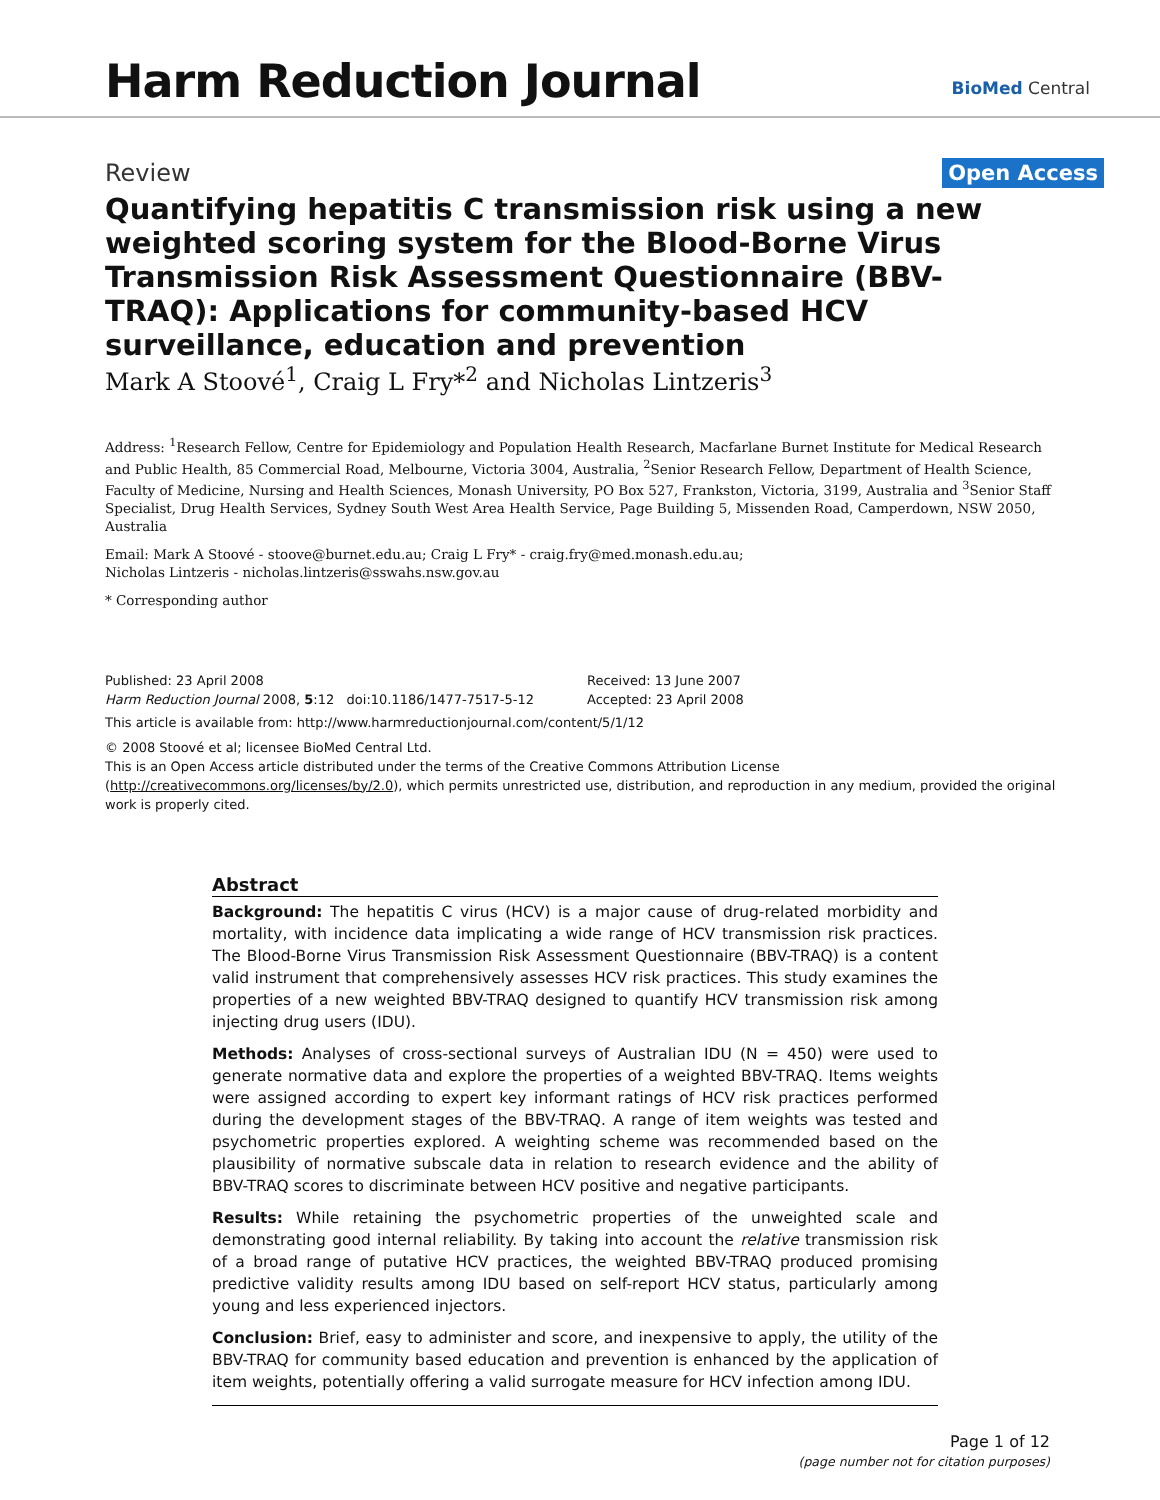Harm Reduction Journal
BioMed Central
Review Open Access
Quantifying hepatitis C transmission risk using a new weighted scoring system for the Blood-Borne Virus Transmission Risk Assessment Questionnaire (BBV-TRAQ): Applications for community-based HCV surveillance, education and prevention
Mark A Stoové<sup>1</sup>, Craig L Fry*<sup>2</sup> and Nicholas Lintzeris<sup>3</sup>
Address: <sup>1</sup>Research Fellow, Centre for Epidemiology and Population Health Research, Macfarlane Burnet Institute for Medical Research and Public Health, 85 Commercial Road, Melbourne, Victoria 3004, Australia, <sup>2</sup>Senior Research Fellow, Department of Health Science, Faculty of Medicine, Nursing and Health Sciences, Monash University, PO Box 527, Frankston, Victoria, 3199, Australia and <sup>3</sup>Senior Staff Specialist, Drug Health Services, Sydney South West Area Health Service, Page Building 5, Missenden Road, Camperdown, NSW 2050, Australia
Email: Mark A Stoové - stoove@burnet.edu.au; Craig L Fry* - craig.fry@med.monash.edu.au;
Nicholas Lintzeris - nicholas.lintzeris@sswahs.nsw.gov.au
* Corresponding author
Published: 23 April 2008
Harm Reduction Journal 2008, 5:12 doi:10.1186/1477-7517-5-12
Received: 13 June 2007
Accepted: 23 April 2008
This article is available from: http://www.harmreductionjournal.com/content/5/1/12
© 2008 Stoové et al; licensee BioMed Central Ltd.
This is an Open Access article distributed under the terms of the Creative Commons Attribution License (http://creativecommons.org/licenses/by/2.0), which permits unrestricted use, distribution, and reproduction in any medium, provided the original work is properly cited.
Abstract
Background: The hepatitis C virus (HCV) is a major cause of drug-related morbidity and mortality, with incidence data implicating a wide range of HCV transmission risk practices. The Blood-Borne Virus Transmission Risk Assessment Questionnaire (BBV-TRAQ) is a content valid instrument that comprehensively assesses HCV risk practices. This study examines the properties of a new weighted BBV-TRAQ designed to quantify HCV transmission risk among injecting drug users (IDU).
Methods: Analyses of cross-sectional surveys of Australian IDU (N = 450) were used to generate normative data and explore the properties of a weighted BBV-TRAQ. Items weights were assigned according to expert key informant ratings of HCV risk practices performed during the development stages of the BBV-TRAQ. A range of item weights was tested and psychometric properties explored. A weighting scheme was recommended based on the plausibility of normative subscale data in relation to research evidence and the ability of BBV-TRAQ scores to discriminate between HCV positive and negative participants.
Results: While retaining the psychometric properties of the unweighted scale and demonstrating good internal reliability. By taking into account the relative transmission risk of a broad range of putative HCV practices, the weighted BBV-TRAQ produced promising predictive validity results among IDU based on self-report HCV status, particularly among young and less experienced injectors.
Conclusion: Brief, easy to administer and score, and inexpensive to apply, the utility of the BBV-TRAQ for community based education and prevention is enhanced by the application of item weights, potentially offering a valid surrogate measure for HCV infection among IDU.
Page 1 of 12
(page number not for citation purposes)